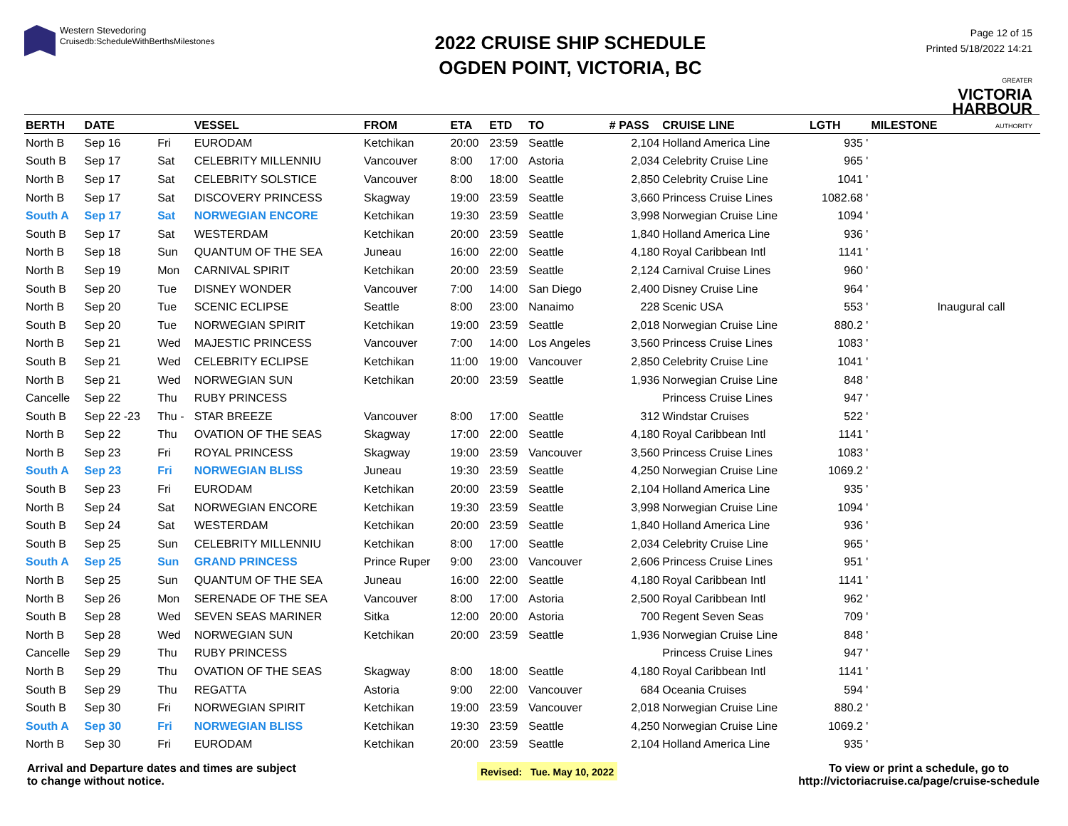Western Stevedoring
Cruisedb:ScheduleWithBerthsMilestones
2022 CRUISE SHIP SCHEDULE
OGDEN POINT, VICTORIA, BC
Page 12 of 15
Printed 5/18/2022 14:21
GREATER
VICTORIA
HARBOUR
AUTHORITY
| BERTH | DATE | | VESSEL | FROM | ETA | ETD | TO | # PASS | CRUISE LINE | LGTH | MILESTONE |
| --- | --- | --- | --- | --- | --- | --- | --- | --- | --- | --- | --- |
| North B | Sep 16 | Fri | EURODAM | Ketchikan | 20:00 | 23:59 | Seattle | 2,104 | Holland America Line | 935 ' | |
| South B | Sep 17 | Sat | CELEBRITY MILLENNIU | Vancouver | 8:00 | 17:00 | Astoria | 2,034 | Celebrity Cruise Line | 965 ' | |
| North B | Sep 17 | Sat | CELEBRITY SOLSTICE | Vancouver | 8:00 | 18:00 | Seattle | 2,850 | Celebrity Cruise Line | 1041 ' | |
| North B | Sep 17 | Sat | DISCOVERY PRINCESS | Skagway | 19:00 | 23:59 | Seattle | 3,660 | Princess Cruise Lines | 1082.68 ' | |
| South A | Sep 17 | Sat | NORWEGIAN ENCORE | Ketchikan | 19:30 | 23:59 | Seattle | 3,998 | Norwegian Cruise Line | 1094 ' | |
| South B | Sep 17 | Sat | WESTERDAM | Ketchikan | 20:00 | 23:59 | Seattle | 1,840 | Holland America Line | 936 ' | |
| North B | Sep 18 | Sun | QUANTUM OF THE SEA | Juneau | 16:00 | 22:00 | Seattle | 4,180 | Royal Caribbean Intl | 1141 ' | |
| North B | Sep 19 | Mon | CARNIVAL SPIRIT | Ketchikan | 20:00 | 23:59 | Seattle | 2,124 | Carnival Cruise Lines | 960 ' | |
| South B | Sep 20 | Tue | DISNEY WONDER | Vancouver | 7:00 | 14:00 | San Diego | 2,400 | Disney Cruise Line | 964 ' | |
| North B | Sep 20 | Tue | SCENIC ECLIPSE | Seattle | 8:00 | 23:00 | Nanaimo | 228 | Scenic USA | 553 ' | Inaugural call |
| South B | Sep 20 | Tue | NORWEGIAN SPIRIT | Ketchikan | 19:00 | 23:59 | Seattle | 2,018 | Norwegian Cruise Line | 880.2 ' | |
| North B | Sep 21 | Wed | MAJESTIC PRINCESS | Vancouver | 7:00 | 14:00 | Los Angeles | 3,560 | Princess Cruise Lines | 1083 ' | |
| South B | Sep 21 | Wed | CELEBRITY ECLIPSE | Ketchikan | 11:00 | 19:00 | Vancouver | 2,850 | Celebrity Cruise Line | 1041 ' | |
| North B | Sep 21 | Wed | NORWEGIAN SUN | Ketchikan | 20:00 | 23:59 | Seattle | 1,936 | Norwegian Cruise Line | 848 ' | |
| Cancelle | Sep 22 | Thu | RUBY PRINCESS | | | | | | Princess Cruise Lines | 947 ' | |
| South B | Sep 22 -23 | Thu - | STAR BREEZE | Vancouver | 8:00 | 17:00 | Seattle | 312 | Windstar Cruises | 522 ' | |
| North B | Sep 22 | Thu | OVATION OF THE SEAS | Skagway | 17:00 | 22:00 | Seattle | 4,180 | Royal Caribbean Intl | 1141 ' | |
| North B | Sep 23 | Fri | ROYAL PRINCESS | Skagway | 19:00 | 23:59 | Vancouver | 3,560 | Princess Cruise Lines | 1083 ' | |
| South A | Sep 23 | Fri | NORWEGIAN BLISS | Juneau | 19:30 | 23:59 | Seattle | 4,250 | Norwegian Cruise Line | 1069.2 ' | |
| South B | Sep 23 | Fri | EURODAM | Ketchikan | 20:00 | 23:59 | Seattle | 2,104 | Holland America Line | 935 ' | |
| North B | Sep 24 | Sat | NORWEGIAN ENCORE | Ketchikan | 19:30 | 23:59 | Seattle | 3,998 | Norwegian Cruise Line | 1094 ' | |
| South B | Sep 24 | Sat | WESTERDAM | Ketchikan | 20:00 | 23:59 | Seattle | 1,840 | Holland America Line | 936 ' | |
| South B | Sep 25 | Sun | CELEBRITY MILLENNIU | Ketchikan | 8:00 | 17:00 | Seattle | 2,034 | Celebrity Cruise Line | 965 ' | |
| South A | Sep 25 | Sun | GRAND PRINCESS | Prince Ruper | 9:00 | 23:00 | Vancouver | 2,606 | Princess Cruise Lines | 951 ' | |
| North B | Sep 25 | Sun | QUANTUM OF THE SEA | Juneau | 16:00 | 22:00 | Seattle | 4,180 | Royal Caribbean Intl | 1141 ' | |
| North B | Sep 26 | Mon | SERENADE OF THE SEA | Vancouver | 8:00 | 17:00 | Astoria | 2,500 | Royal Caribbean Intl | 962 ' | |
| South B | Sep 28 | Wed | SEVEN SEAS MARINER | Sitka | 12:00 | 20:00 | Astoria | 700 | Regent Seven Seas | 709 ' | |
| North B | Sep 28 | Wed | NORWEGIAN SUN | Ketchikan | 20:00 | 23:59 | Seattle | 1,936 | Norwegian Cruise Line | 848 ' | |
| Cancelle | Sep 29 | Thu | RUBY PRINCESS | | | | | | Princess Cruise Lines | 947 ' | |
| North B | Sep 29 | Thu | OVATION OF THE SEAS | Skagway | 8:00 | 18:00 | Seattle | 4,180 | Royal Caribbean Intl | 1141 ' | |
| South B | Sep 29 | Thu | REGATTA | Astoria | 9:00 | 22:00 | Vancouver | 684 | Oceania Cruises | 594 ' | |
| South B | Sep 30 | Fri | NORWEGIAN SPIRIT | Ketchikan | 19:00 | 23:59 | Vancouver | 2,018 | Norwegian Cruise Line | 880.2 ' | |
| South A | Sep 30 | Fri | NORWEGIAN BLISS | Ketchikan | 19:30 | 23:59 | Seattle | 4,250 | Norwegian Cruise Line | 1069.2 ' | |
| North B | Sep 30 | Fri | EURODAM | Ketchikan | 20:00 | 23:59 | Seattle | 2,104 | Holland America Line | 935 ' | |
Arrival and Departure dates and times are subject
to change without notice.
Revised: Tue. May 10, 2022
To view or print a schedule, go to
http://victoriacruise.ca/page/cruise-schedule